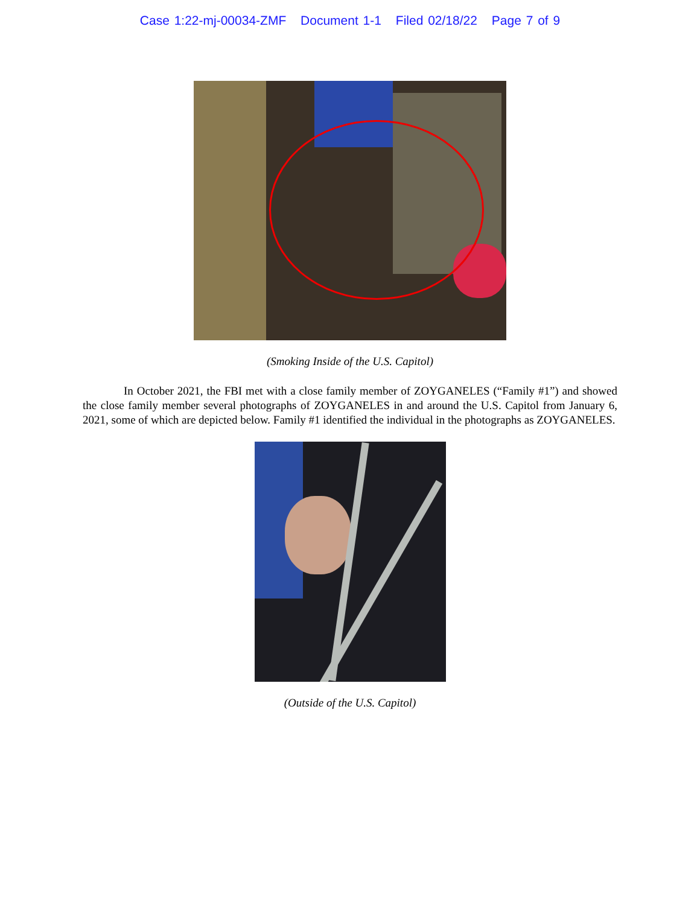Case 1:22-mj-00034-ZMF Document 1-1 Filed 02/18/22 Page 7 of 9
(Smoking Inside of the U.S. Capitol)
In October 2021, the FBI met with a close family member of ZOYGANELES (“Family #1”) and showed the close family member several photographs of ZOYGANELES in and around the U.S. Capitol from January 6, 2021, some of which are depicted below. Family #1 identified the individual in the photographs as ZOYGANELES.
(Outside of the U.S. Capitol)